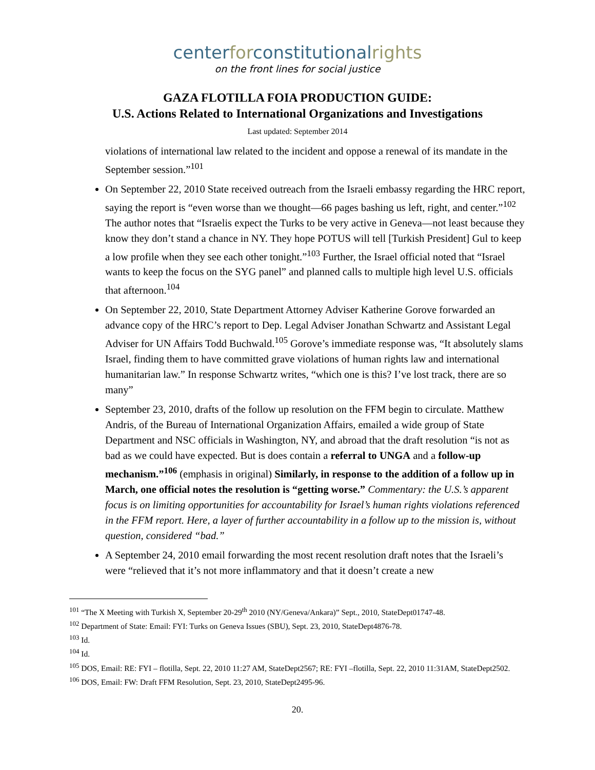centerforconstitutionalrights
on the front lines for social justice
GAZA FLOTILLA FOIA PRODUCTION GUIDE:
U.S. Actions Related to International Organizations and Investigations
Last updated: September 2014
violations of international law related to the incident and oppose a renewal of its mandate in the September session.”<sup>101</sup>
On September 22, 2010 State received outreach from the Israeli embassy regarding the HRC report, saying the report is “even worse than we thought—66 pages bashing us left, right, and center.”<sup>102</sup> The author notes that “Israelis expect the Turks to be very active in Geneva—not least because they know they don’t stand a chance in NY. They hope POTUS will tell [Turkish President] Gul to keep a low profile when they see each other tonight.”<sup>103</sup> Further, the Israel official noted that “Israel wants to keep the focus on the SYG panel” and planned calls to multiple high level U.S. officials that afternoon.<sup>104</sup>
On September 22, 2010, State Department Attorney Adviser Katherine Gorove forwarded an advance copy of the HRC’s report to Dep. Legal Adviser Jonathan Schwartz and Assistant Legal Adviser for UN Affairs Todd Buchwald.<sup>105</sup> Gorove’s immediate response was, “It absolutely slams Israel, finding them to have committed grave violations of human rights law and international humanitarian law.” In response Schwartz writes, “which one is this? I’ve lost track, there are so many”
September 23, 2010, drafts of the follow up resolution on the FFM begin to circulate. Matthew Andris, of the Bureau of International Organization Affairs, emailed a wide group of State Department and NSC officials in Washington, NY, and abroad that the draft resolution “is not as bad as we could have expected. But is does contain a referral to UNGA and a follow-up mechanism.”<sup>106</sup> (emphasis in original) Similarly, in response to the addition of a follow up in March, one official notes the resolution is “getting worse.” Commentary: the U.S.’s apparent focus is on limiting opportunities for accountability for Israel’s human rights violations referenced in the FFM report. Here, a layer of further accountability in a follow up to the mission is, without question, considered “bad.”
A September 24, 2010 email forwarding the most recent resolution draft notes that the Israeli’s were “relieved that it’s not more inflammatory and that it doesn’t create a new
<sup>101</sup> “The X Meeting with Turkish X, September 20-29<sup>th</sup> 2010 (NY/Geneva/Ankara)” Sept., 2010, StateDept01747-48.
<sup>102</sup> Department of State: Email: FYI: Turks on Geneva Issues (SBU), Sept. 23, 2010, StateDept4876-78.
<sup>103</sup> Id.
<sup>104</sup> Id.
<sup>105</sup> DOS, Email: RE: FYI – flotilla, Sept. 22, 2010 11:27 AM, StateDept2567; RE: FYI –flotilla, Sept. 22, 2010 11:31AM, StateDept2502.
<sup>106</sup> DOS, Email: FW: Draft FFM Resolution, Sept. 23, 2010, StateDept2495-96.
20.